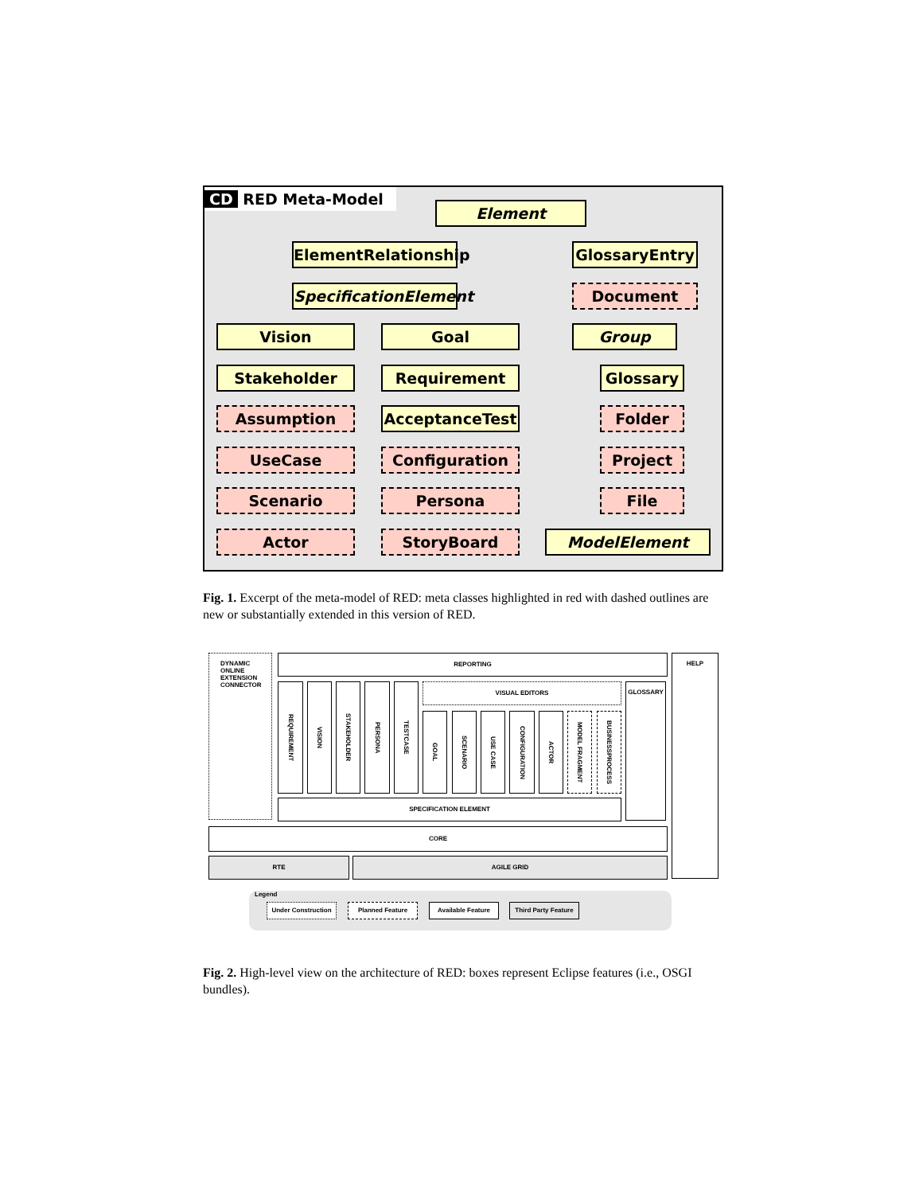CD RED Meta-Model
Element
ElementRelationship
GlossaryEntry
SpecificationElement
Document
Vision Goal Group
Stakeholder Requirement Glossary
Assumption AcceptanceTest Folder
UseCase Configuration Project
Scenario Persona File
Actor StoryBoard ModelElement
Fig. 1. Excerpt of the meta-model of RED: meta classes highlighted in red with dashed outlines are new or substantially extended in this version of RED.
DYNAMIC
ONLINE
EXTENSION
CONNECTOR
REPORTING HELP
REQUIREMENT
VISION
STAKEHOLDER
PERSONA
TESTCASE
VISUAL EDITORS GLOSSARY
GOAL
SCENARIO
USE CASE
CONFIGURATION
ACTOR
MODEL FRAGMENT
BUSINESSPROCESS
SPECIFICATION ELEMENT
CORE
RTE AGILE GRID
Legend
Under Construction
Planned Feature Available Feature
Third Party Feature
Fig. 2. High-level view on the architecture of RED: boxes represent Eclipse features (i.e., OSGI bundles).